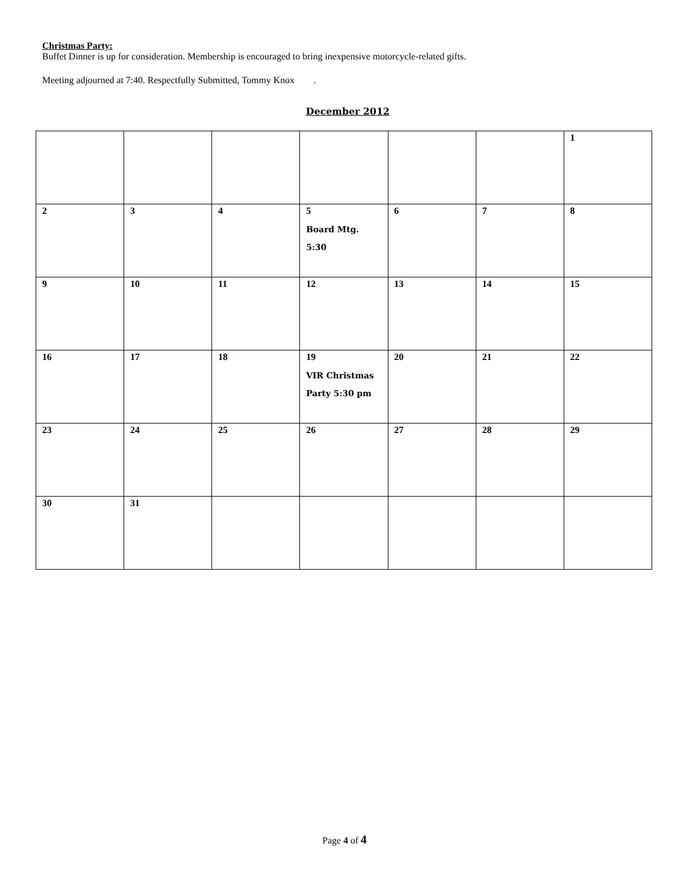Christmas Party:
Buffet Dinner is up for consideration. Membership is encouraged to bring inexpensive motorcycle-related gifts.
Meeting adjourned at 7:40. Respectfully Submitted, Tommy Knox .
December 2012
| | | | | | | 1 |
| 2 | 3 | 4 | 5 Board Mtg. 5:30 | 6 | 7 | 8 |
| 9 | 10 | 11 | 12 | 13 | 14 | 15 |
| 16 | 17 | 18 | 19 VIR Christmas Party 5:30 pm | 20 | 21 | 22 |
| 23 | 24 | 25 | 26 | 27 | 28 | 29 |
| 30 | 31 | | | | | |
Page 4 of 4